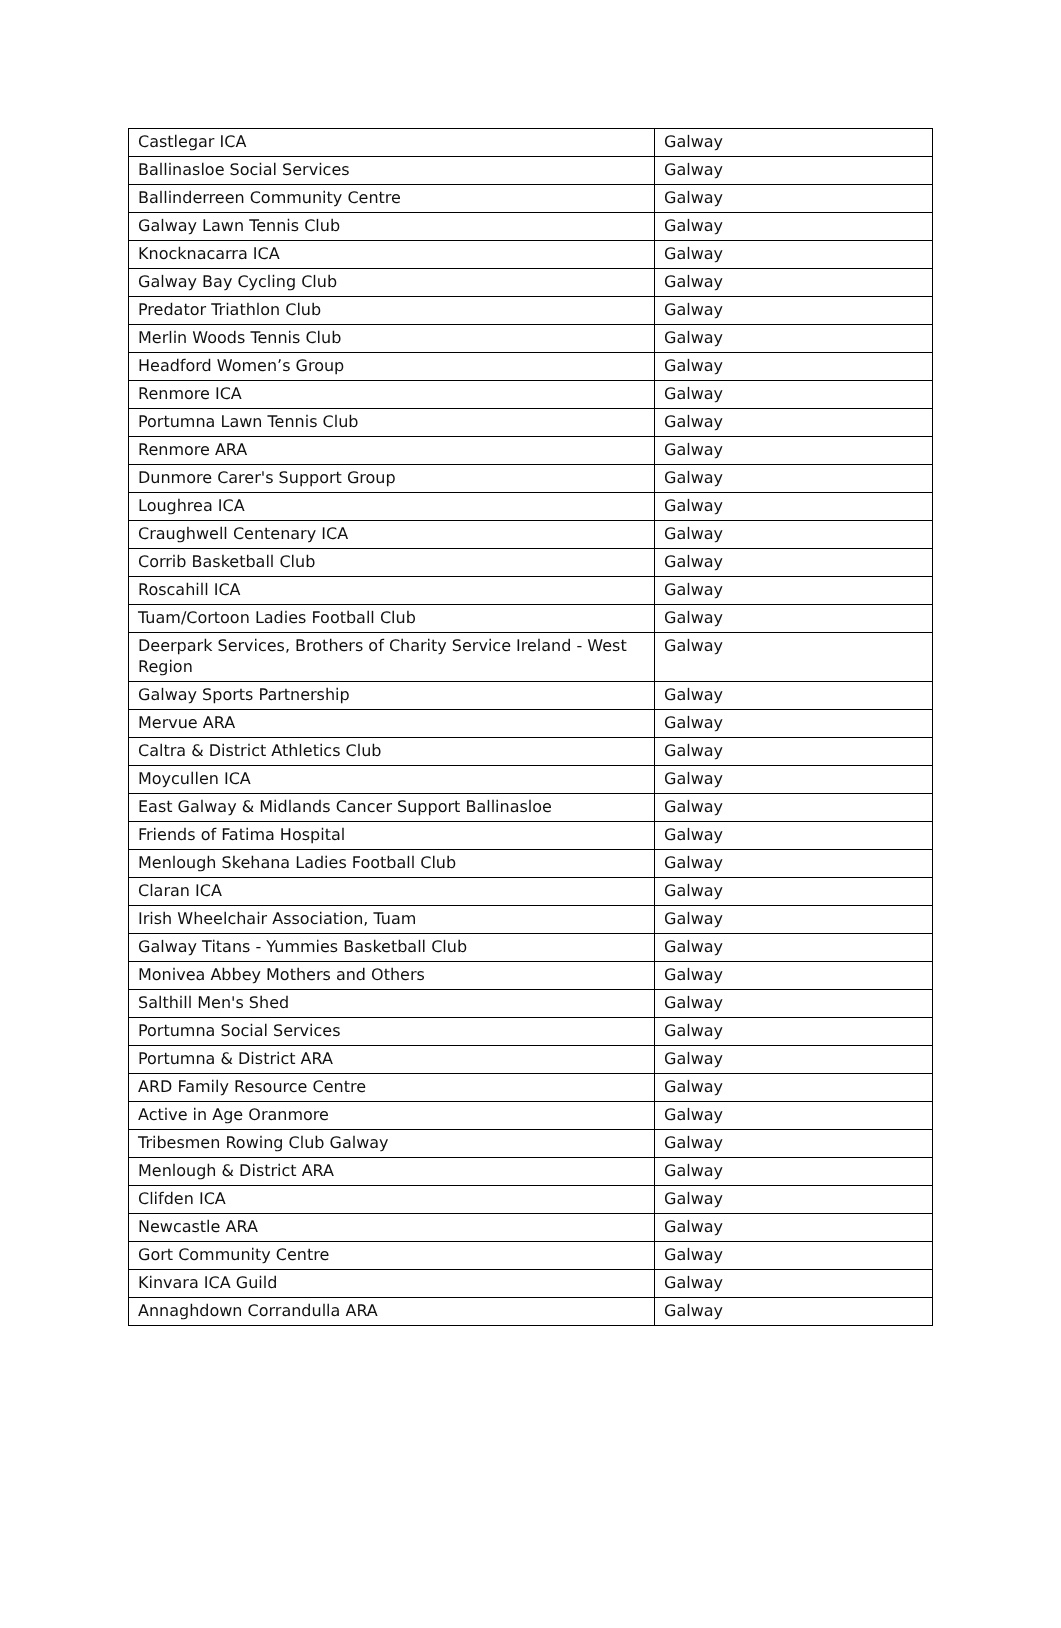| Castlegar ICA | Galway |
| Ballinasloe Social Services | Galway |
| Ballinderreen Community Centre | Galway |
| Galway Lawn Tennis Club | Galway |
| Knocknacarra ICA | Galway |
| Galway Bay Cycling Club | Galway |
| Predator Triathlon Club | Galway |
| Merlin Woods Tennis Club | Galway |
| Headford Women’s Group | Galway |
| Renmore ICA | Galway |
| Portumna Lawn Tennis Club | Galway |
| Renmore ARA | Galway |
| Dunmore Carer's Support Group | Galway |
| Loughrea ICA | Galway |
| Craughwell Centenary ICA | Galway |
| Corrib Basketball Club | Galway |
| Roscahill ICA | Galway |
| Tuam/Cortoon Ladies Football Club | Galway |
| Deerpark Services, Brothers of Charity Service Ireland - West Region | Galway |
| Galway Sports Partnership | Galway |
| Mervue ARA | Galway |
| Caltra & District Athletics Club | Galway |
| Moycullen ICA | Galway |
| East Galway & Midlands Cancer Support Ballinasloe | Galway |
| Friends of Fatima Hospital | Galway |
| Menlough Skehana Ladies Football Club | Galway |
| Claran ICA | Galway |
| Irish Wheelchair Association, Tuam | Galway |
| Galway Titans - Yummies Basketball Club | Galway |
| Monivea Abbey Mothers and Others | Galway |
| Salthill Men's Shed | Galway |
| Portumna Social Services | Galway |
| Portumna & District ARA | Galway |
| ARD Family Resource Centre | Galway |
| Active in Age Oranmore | Galway |
| Tribesmen Rowing Club Galway | Galway |
| Menlough & District ARA | Galway |
| Clifden ICA | Galway |
| Newcastle ARA | Galway |
| Gort Community Centre | Galway |
| Kinvara ICA Guild | Galway |
| Annaghdown Corrandulla ARA | Galway |